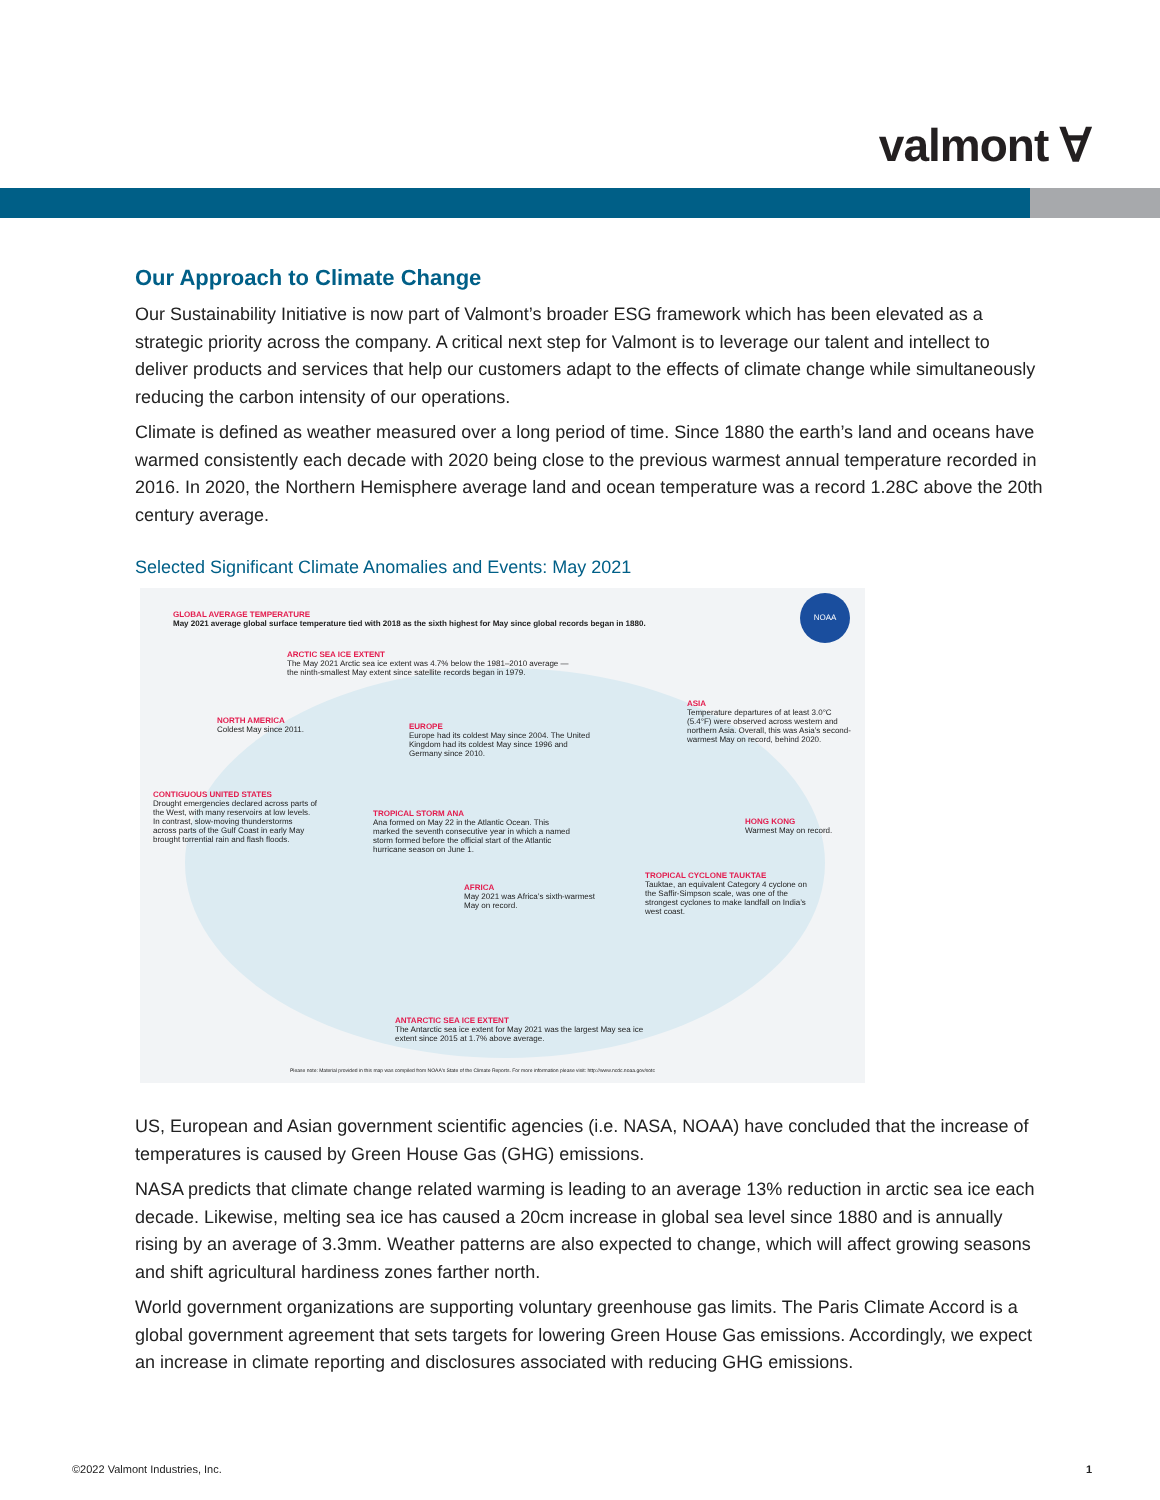valmont ∀
Our Approach to Climate Change
Our Sustainability Initiative is now part of Valmont’s broader ESG framework which has been elevated as a strategic priority across the company. A critical next step for Valmont is to leverage our talent and intellect to deliver products and services that help our customers adapt to the effects of climate change while simultaneously reducing the carbon intensity of our operations.
Climate is defined as weather measured over a long period of time. Since 1880 the earth’s land and oceans have warmed consistently each decade with 2020 being close to the previous warmest annual temperature recorded in 2016. In 2020, the Northern Hemisphere average land and ocean temperature was a record 1.28C above the 20th century average.
Selected Significant Climate Anomalies and Events: May 2021
GLOBAL AVERAGE TEMPERATURE
May 2021 average global surface temperature tied with 2018 as the sixth highest for May since global records began in 1880.
NOAA
ARCTIC SEA ICE EXTENT
The May 2021 Arctic sea ice extent was 4.7% below the 1981–2010 average — the ninth-smallest May extent since satellite records began in 1979.
ASIA
Temperature departures of at least 3.0°C (5.4°F) were observed across western and northern Asia. Overall, this was Asia’s second-warmest May on record, behind 2020.
NORTH AMERICA
Coldest May since 2011.
EUROPE
Europe had its coldest May since 2004. The United Kingdom had its coldest May since 1996 and Germany since 2010.
CONTIGUOUS UNITED STATES
Drought emergencies declared across parts of the West, with many reservoirs at low levels. In contrast, slow-moving thunderstorms across parts of the Gulf Coast in early May brought torrential rain and flash floods.
TROPICAL STORM ANA
Ana formed on May 22 in the Atlantic Ocean. This marked the seventh consecutive year in which a named storm formed before the official start of the Atlantic hurricane season on June 1.
HONG KONG
Warmest May on record.
TROPICAL CYCLONE TAUKTAE
Tauktae, an equivalent Category 4 cyclone on the Saffir-Simpson scale, was one of the strongest cyclones to make landfall on India’s west coast.
AFRICA
May 2021 was Africa’s sixth-warmest May on record.
ANTARCTIC SEA ICE EXTENT
The Antarctic sea ice extent for May 2021 was the largest May sea ice extent since 2015 at 1.7% above average.
Please note: Material provided in this map was compiled from NOAA's State of the Climate Reports. For more information please visit: http://www.ncdc.noaa.gov/sotc
US, European and Asian government scientific agencies (i.e. NASA, NOAA) have concluded that the increase of temperatures is caused by Green House Gas (GHG) emissions.
NASA predicts that climate change related warming is leading to an average 13% reduction in arctic sea ice each decade. Likewise, melting sea ice has caused a 20cm increase in global sea level since 1880 and is annually rising by an average of 3.3mm. Weather patterns are also expected to change, which will affect growing seasons and shift agricultural hardiness zones farther north.
World government organizations are supporting voluntary greenhouse gas limits. The Paris Climate Accord is a global government agreement that sets targets for lowering Green House Gas emissions. Accordingly, we expect an increase in climate reporting and disclosures associated with reducing GHG emissions.
©2022 Valmont Industries, Inc. 1